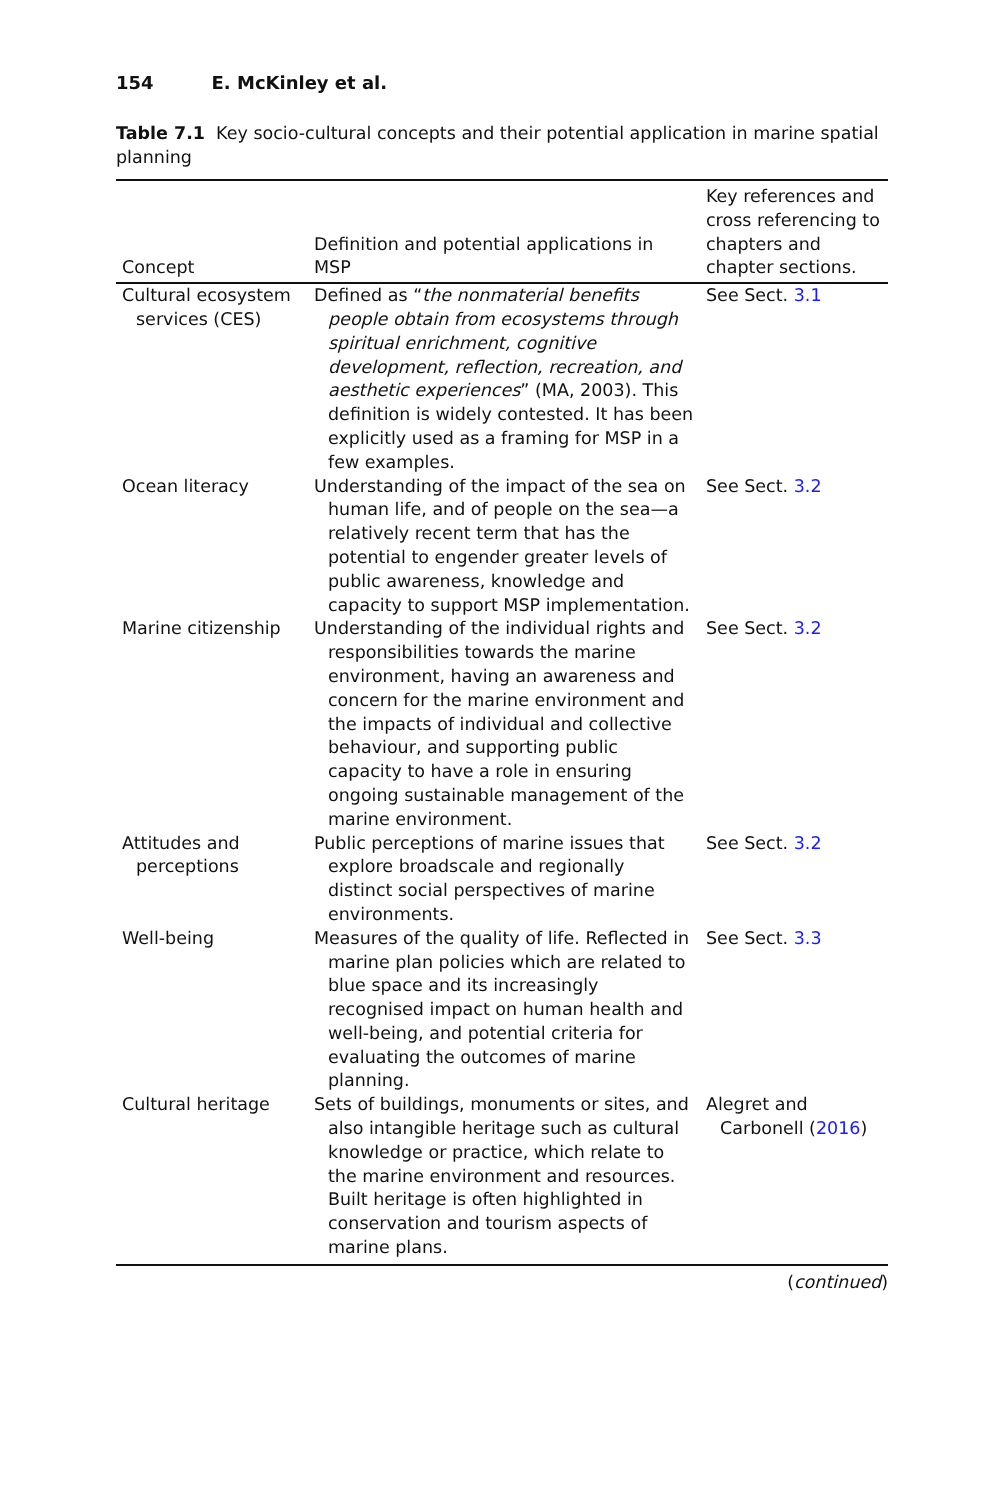154 E. McKinley et al.
Table 7.1 Key socio-cultural concepts and their potential application in marine spatial planning
| Concept | Definition and potential applications in MSP | Key references and cross referencing to chapters and chapter sections. |
| --- | --- | --- |
| Cultural ecosystem services (CES) | Defined as “ the nonmaterial benefits people obtain from ecosystems through spiritual enrichment, cognitive development, reflection, recreation, and aesthetic experiences ” (MA, 2003). This definition is widely contested. It has been explicitly used as a framing for MSP in a few examples. | See Sect. 3.1 |
| Ocean literacy | Understanding of the impact of the sea on human life, and of people on the sea—a relatively recent term that has the potential to engender greater levels of public awareness, knowledge and capacity to support MSP implementation. | See Sect. 3.2 |
| Marine citizenship | Understanding of the individual rights and responsibilities towards the marine environment, having an awareness and concern for the marine environment and the impacts of individual and collective behaviour, and supporting public capacity to have a role in ensuring ongoing sustainable management of the marine environment. | See Sect. 3.2 |
| Attitudes and perceptions | Public perceptions of marine issues that explore broadscale and regionally distinct social perspectives of marine environments. | See Sect. 3.2 |
| Well-being | Measures of the quality of life. Reflected in marine plan policies which are related to blue space and its increasingly recognised impact on human health and well-being, and potential criteria for evaluating the outcomes of marine planning. | See Sect. 3.3 |
| Cultural heritage | Sets of buildings, monuments or sites, and also intangible heritage such as cultural knowledge or practice, which relate to the marine environment and resources. Built heritage is often highlighted in conservation and tourism aspects of marine plans. | Alegret and Carbonell ( 2016 ) |
(continued)